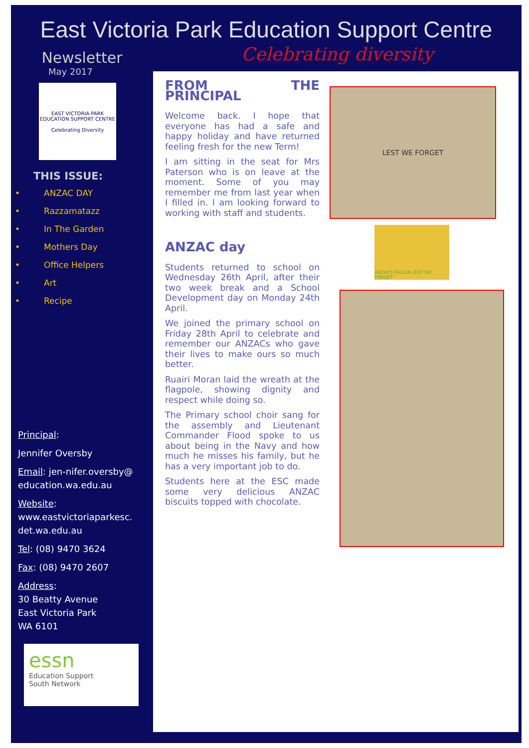East Victoria Park Education Support Centre
Newsletter
May 2017
EAST VICTORIA PARK EDUCATION SUPPORT CENTRE
Celebrating Diversity
THIS ISSUE:
• ANZAC DAY
• Razzamatazz
• In The Garden
• Mothers Day
• Office Helpers
• Art
• Recipe
Principal:
Jennifer Oversby
Email: jen-nifer.oversby@ education.wa.edu.au
Website: www.eastvictoriaparkesc. det.wa.edu.au
Tel: (08) 9470 3624
Fax: (08) 9470 2607
Address:
30 Beatty Avenue
East Victoria Park
WA 6101
essn
Education Support
South Network
Celebrating diversity
FROM THE PRINCIPAL
Welcome back. I hope that everyone has had a safe and happy holiday and have returned feeling fresh for the new Term!
I am sitting in the seat for Mrs Paterson who is on leave at the moment. Some of you may remember me from last year when I filled in. I am looking forward to working with staff and students.
ANZAC day
Students returned to school on Wednesday 26th April, after their two week break and a School Development day on Monday 24th April.
We joined the primary school on Friday 28th April to celebrate and remember our ANZACs who gave their lives to make ours so much better.
Ruairi Moran laid the wreath at the flagpole, showing dignity and respect while doing so.
The Primary school choir sang for the assembly and Lieutenant Commander Flood spoke to us about being in the Navy and how much he misses his family, but he has a very important job to do.
Students here at the ESC made some very delicious ANZAC biscuits topped with chocolate.
LEST WE FORGET
ANZACS FALLEN LEST WE FORGET